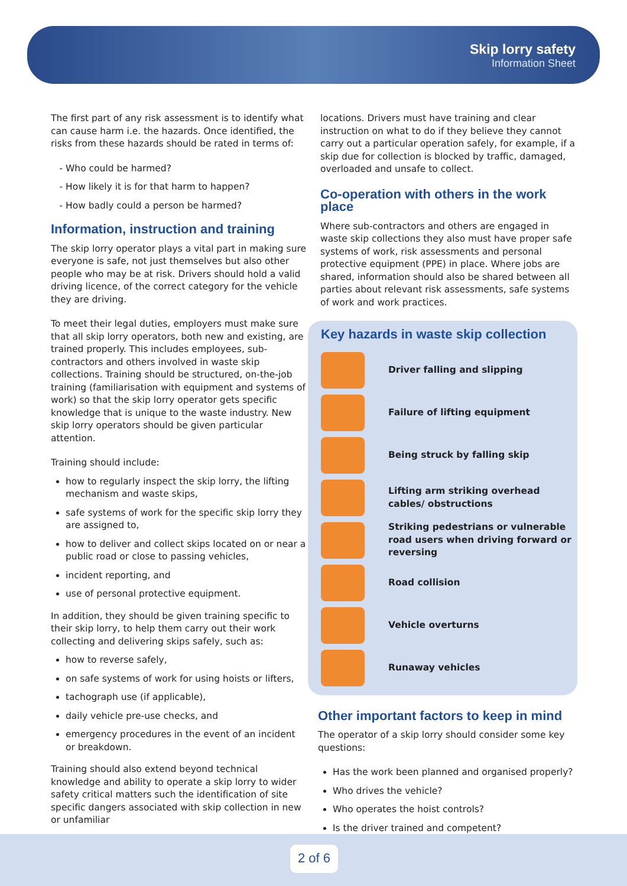Skip lorry safety
Information Sheet
The first part of any risk assessment is to identify what can cause harm i.e. the hazards. Once identified, the risks from these hazards should be rated in terms of:
Who could be harmed?
How likely it is for that harm to happen?
How badly could a person be harmed?
Information, instruction and training
The skip lorry operator plays a vital part in making sure everyone is safe, not just themselves but also other people who may be at risk. Drivers should hold a valid driving licence, of the correct category for the vehicle they are driving.
To meet their legal duties, employers must make sure that all skip lorry operators, both new and existing, are trained properly. This includes employees, sub-contractors and others involved in waste skip collections. Training should be structured, on-the-job training (familiarisation with equipment and systems of work) so that the skip lorry operator gets specific knowledge that is unique to the waste industry. New skip lorry operators should be given particular attention.
Training should include:
how to regularly inspect the skip lorry, the lifting mechanism and waste skips,
safe systems of work for the specific skip lorry they are assigned to,
how to deliver and collect skips located on or near a public road or close to passing vehicles,
incident reporting, and
use of personal protective equipment.
In addition, they should be given training specific to their skip lorry, to help them carry out their work collecting and delivering skips safely, such as:
how to reverse safely,
on safe systems of work for using hoists or lifters,
tachograph use (if applicable),
daily vehicle pre-use checks, and
emergency procedures in the event of an incident or breakdown.
Training should also extend beyond technical knowledge and ability to operate a skip lorry to wider safety critical matters such the identification of site specific dangers associated with skip collection in new or unfamiliar
locations. Drivers must have training and clear instruction on what to do if they believe they cannot carry out a particular operation safely, for example, if a skip due for collection is blocked by traffic, damaged, overloaded and unsafe to collect.
Co-operation with others in the work place
Where sub-contractors and others are engaged in waste skip collections they also must have proper safe systems of work, risk assessments and personal protective equipment (PPE) in place. Where jobs are shared, information should also be shared between all parties about relevant risk assessments, safe systems of work and work practices.
Key hazards in waste skip collection
Driver falling and slipping
Failure of lifting equipment
Being struck by falling skip
Lifting arm striking overhead cables/ obstructions
Striking pedestrians or vulnerable road users when driving forward or reversing
Road collision
Vehicle overturns
Runaway vehicles
Other important factors to keep in mind
The operator of a skip lorry should consider some key questions:
Has the work been planned and organised properly?
Who drives the vehicle?
Who operates the hoist controls?
Is the driver trained and competent?
2 of 6